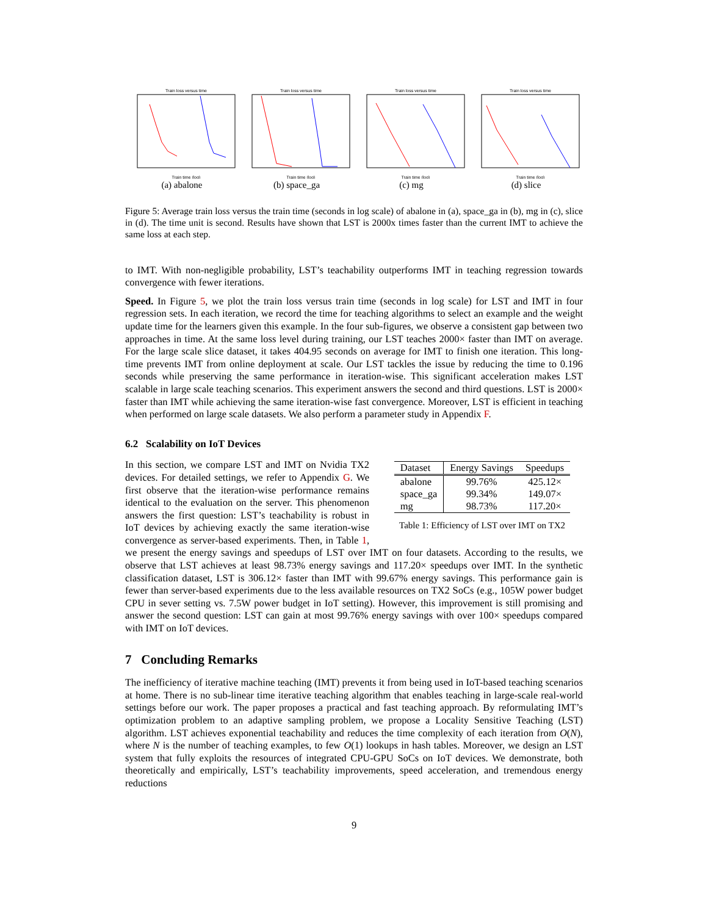Train loss versus time
Train time (log)
(a) abalone
Train loss versus time
Train time (log)
(b) space_ga
Train loss versus time
Train time (log)
(c) mg
Train loss versus time
Train time (log)
(d) slice
Figure 5: Average train loss versus the train time (seconds in log scale) of abalone in (a), space_ga in (b), mg in (c), slice in (d). The time unit is second. Results have shown that LST is 2000x times faster than the current IMT to achieve the same loss at each step.
to IMT. With non-negligible probability, LST’s teachability outperforms IMT in teaching regression towards convergence with fewer iterations.
Speed. In Figure 5, we plot the train loss versus train time (seconds in log scale) for LST and IMT in four regression sets. In each iteration, we record the time for teaching algorithms to select an example and the weight update time for the learners given this example. In the four sub-figures, we observe a consistent gap between two approaches in time. At the same loss level during training, our LST teaches 2000× faster than IMT on average. For the large scale slice dataset, it takes 404.95 seconds on average for IMT to finish one iteration. This long-time prevents IMT from online deployment at scale. Our LST tackles the issue by reducing the time to 0.196 seconds while preserving the same performance in iteration-wise. This significant acceleration makes LST scalable in large scale teaching scenarios. This experiment answers the second and third questions. LST is 2000× faster than IMT while achieving the same iteration-wise fast convergence. Moreover, LST is efficient in teaching when performed on large scale datasets. We also perform a parameter study in Appendix F.
6.2 Scalability on IoT Devices
| Dataset | Energy Savings | Speedups |
| --- | --- | --- |
| abalone | 99.76% | 425.12× |
| space_ga | 99.34% | 149.07× |
| mg | 98.73% | 117.20× |
Table 1: Efficiency of LST over IMT on TX2
In this section, we compare LST and IMT on Nvidia TX2 devices. For detailed settings, we refer to Appendix G. We first observe that the iteration-wise performance remains identical to the evaluation on the server. This phenomenon answers the first question: LST’s teachability is robust in IoT devices by achieving exactly the same iteration-wise convergence as server-based experiments. Then, in Table 1, we present the energy savings and speedups of LST over IMT on four datasets. According to the results, we observe that LST achieves at least 98.73% energy savings and 117.20× speedups over IMT. In the synthetic classification dataset, LST is 306.12× faster than IMT with 99.67% energy savings. This performance gain is fewer than server-based experiments due to the less available resources on TX2 SoCs (e.g., 105W power budget CPU in sever setting vs. 7.5W power budget in IoT setting). However, this improvement is still promising and answer the second question: LST can gain at most 99.76% energy savings with over 100× speedups compared with IMT on IoT devices.
7 Concluding Remarks
The inefficiency of iterative machine teaching (IMT) prevents it from being used in IoT-based teaching scenarios at home. There is no sub-linear time iterative teaching algorithm that enables teaching in large-scale real-world settings before our work. The paper proposes a practical and fast teaching approach. By reformulating IMT’s optimization problem to an adaptive sampling problem, we propose a Locality Sensitive Teaching (LST) algorithm. LST achieves exponential teachability and reduces the time complexity of each iteration from O(N), where N is the number of teaching examples, to few O(1) lookups in hash tables. Moreover, we design an LST system that fully exploits the resources of integrated CPU-GPU SoCs on IoT devices. We demonstrate, both theoretically and empirically, LST’s teachability improvements, speed acceleration, and tremendous energy reductions
9